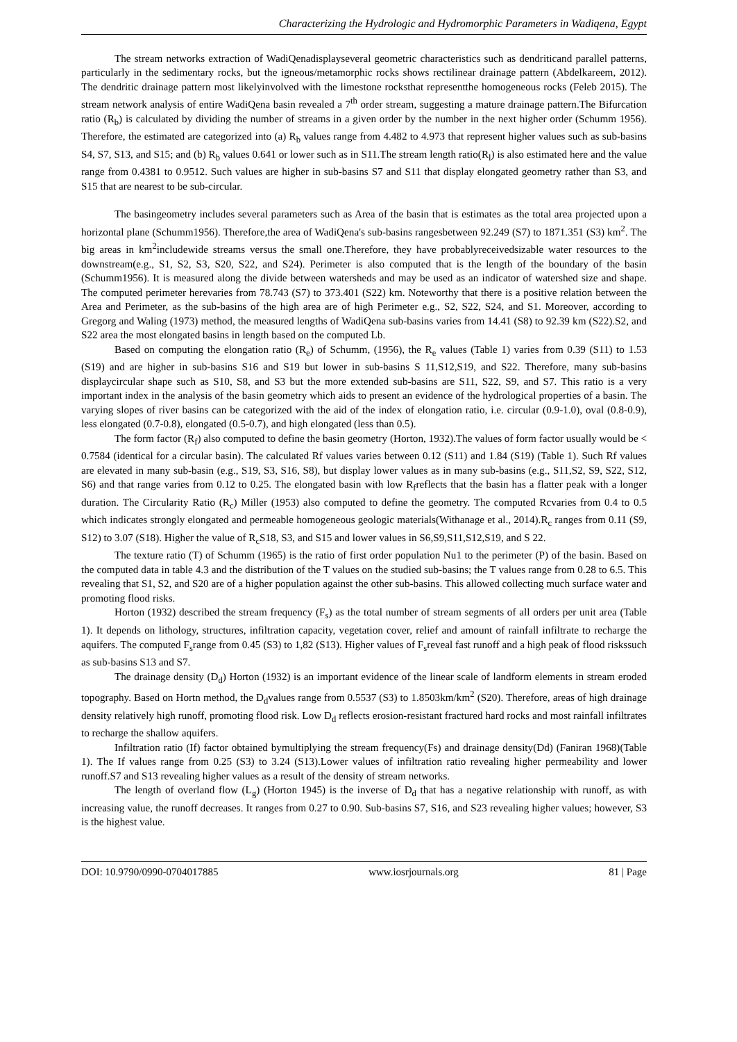Characterizing the Hydrologic and Hydromorphic Parameters in Wadiqena, Egypt
The stream networks extraction of WadiQenadisplayseveral geometric characteristics such as dendriticand parallel patterns, particularly in the sedimentary rocks, but the igneous/metamorphic rocks shows rectilinear drainage pattern (Abdelkareem, 2012). The dendritic drainage pattern most likelyinvolved with the limestone rocksthat representthe homogeneous rocks (Feleb 2015). The stream network analysis of entire WadiQena basin revealed a 7<sup>th</sup> order stream, suggesting a mature drainage pattern.The Bifurcation ratio (R<sub>b</sub>) is calculated by dividing the number of streams in a given order by the number in the next higher order (Schumm 1956). Therefore, the estimated are categorized into (a) R<sub>b</sub> values range from 4.482 to 4.973 that represent higher values such as sub-basins S4, S7, S13, and S15; and (b) R<sub>b</sub> values 0.641 or lower such as in S11.The stream length ratio(R<sub>l</sub>) is also estimated here and the value range from 0.4381 to 0.9512. Such values are higher in sub-basins S7 and S11 that display elongated geometry rather than S3, and S15 that are nearest to be sub-circular.
The basingeometry includes several parameters such as Area of the basin that is estimates as the total area projected upon a horizontal plane (Schumm1956). Therefore,the area of WadiQena's sub-basins rangesbetween 92.249 (S7) to 1871.351 (S3) km<sup>2</sup>. The big areas in km<sup>2</sup>includewide streams versus the small one.Therefore, they have probablyreceivedsizable water resources to the downstream(e.g., S1, S2, S3, S20, S22, and S24). Perimeter is also computed that is the length of the boundary of the basin (Schumm1956). It is measured along the divide between watersheds and may be used as an indicator of watershed size and shape. The computed perimeter herevaries from 78.743 (S7) to 373.401 (S22) km. Noteworthy that there is a positive relation between the Area and Perimeter, as the sub-basins of the high area are of high Perimeter e.g., S2, S22, S24, and S1. Moreover, according to Gregorg and Waling (1973) method, the measured lengths of WadiQena sub-basins varies from 14.41 (S8) to 92.39 km (S22).S2, and S22 area the most elongated basins in length based on the computed Lb.
Based on computing the elongation ratio (R<sub>e</sub>) of Schumm, (1956), the R<sub>e</sub> values (Table 1) varies from 0.39 (S11) to 1.53 (S19) and are higher in sub-basins S16 and S19 but lower in sub-basins S 11,S12,S19, and S22. Therefore, many sub-basins displaycircular shape such as S10, S8, and S3 but the more extended sub-basins are S11, S22, S9, and S7. This ratio is a very important index in the analysis of the basin geometry which aids to present an evidence of the hydrological properties of a basin. The varying slopes of river basins can be categorized with the aid of the index of elongation ratio, i.e. circular (0.9-1.0), oval (0.8-0.9), less elongated (0.7-0.8), elongated (0.5-0.7), and high elongated (less than 0.5).
The form factor (R<sub>f</sub>) also computed to define the basin geometry (Horton, 1932).The values of form factor usually would be < 0.7584 (identical for a circular basin). The calculated Rf values varies between 0.12 (S11) and 1.84 (S19) (Table 1). Such Rf values are elevated in many sub-basin (e.g., S19, S3, S16, S8), but display lower values as in many sub-basins (e.g., S11,S2, S9, S22, S12, S6) and that range varies from 0.12 to 0.25. The elongated basin with low R<sub>f</sub>reflects that the basin has a flatter peak with a longer duration. The Circularity Ratio (R<sub>c</sub>) Miller (1953) also computed to define the geometry. The computed Rcvaries from 0.4 to 0.5 which indicates strongly elongated and permeable homogeneous geologic materials(Withanage et al., 2014).R<sub>c</sub> ranges from 0.11 (S9, S12) to 3.07 (S18). Higher the value of R<sub>c</sub>S18, S3, and S15 and lower values in S6,S9,S11,S12,S19, and S 22.
The texture ratio (T) of Schumm (1965) is the ratio of first order population Nu1 to the perimeter (P) of the basin. Based on the computed data in table 4.3 and the distribution of the T values on the studied sub-basins; the T values range from 0.28 to 6.5. This revealing that S1, S2, and S20 are of a higher population against the other sub-basins. This allowed collecting much surface water and promoting flood risks.
Horton (1932) described the stream frequency (F<sub>s</sub>) as the total number of stream segments of all orders per unit area (Table 1). It depends on lithology, structures, infiltration capacity, vegetation cover, relief and amount of rainfall infiltrate to recharge the aquifers. The computed F<sub>s</sub>range from 0.45 (S3) to 1,82 (S13). Higher values of F<sub>s</sub>reveal fast runoff and a high peak of flood riskssuch as sub-basins S13 and S7.
The drainage density (D<sub>d</sub>) Horton (1932) is an important evidence of the linear scale of landform elements in stream eroded topography. Based on Hortn method, the D<sub>d</sub>values range from 0.5537 (S3) to 1.8503km/km<sup>2</sup> (S20). Therefore, areas of high drainage density relatively high runoff, promoting flood risk. Low D<sub>d</sub> reflects erosion-resistant fractured hard rocks and most rainfall infiltrates to recharge the shallow aquifers.
Infiltration ratio (If) factor obtained bymultiplying the stream frequency(Fs) and drainage density(Dd) (Faniran 1968)(Table 1). The If values range from 0.25 (S3) to 3.24 (S13).Lower values of infiltration ratio revealing higher permeability and lower runoff.S7 and S13 revealing higher values as a result of the density of stream networks.
The length of overland flow (L<sub>g</sub>) (Horton 1945) is the inverse of D<sub>d</sub> that has a negative relationship with runoff, as with increasing value, the runoff decreases. It ranges from 0.27 to 0.90. Sub-basins S7, S16, and S23 revealing higher values; however, S3 is the highest value.
DOI: 10.9790/0990-0704017885 www.iosrjournals.org 81 | Page